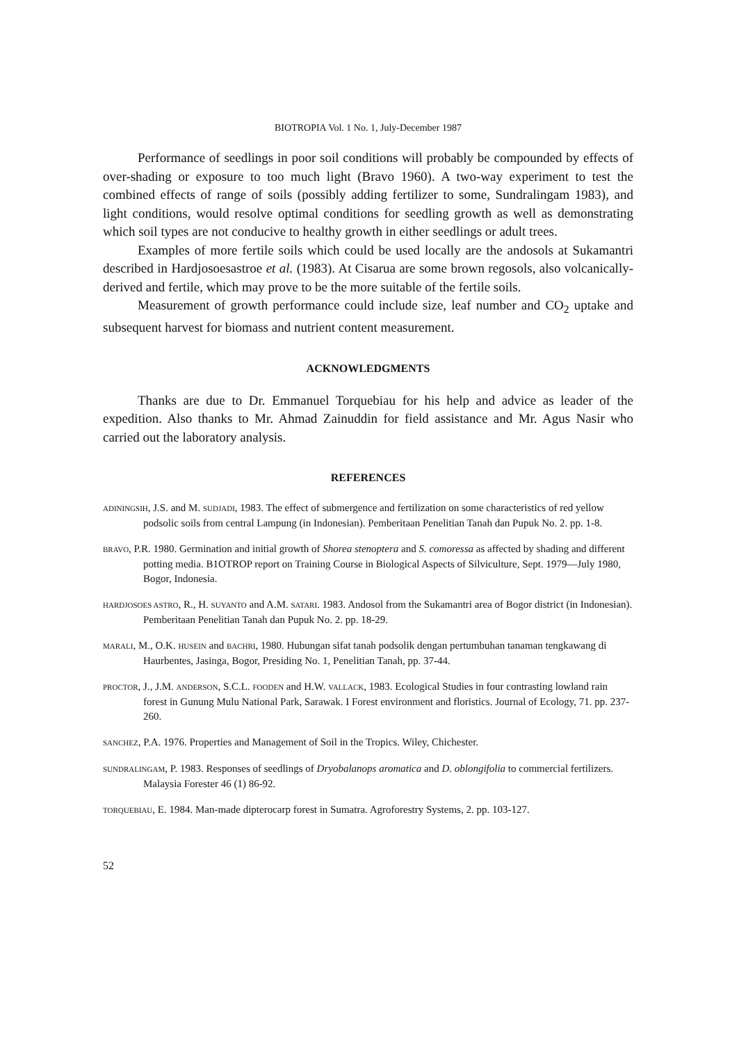BIOTROPIA Vol. 1 No. 1, July-December 1987
Performance of seedlings in poor soil conditions will probably be compounded by effects of over-shading or exposure to too much light (Bravo 1960). A two-way experiment to test the combined effects of range of soils (possibly adding fertilizer to some, Sundralingam 1983), and light conditions, would resolve optimal conditions for seedling growth as well as demonstrating which soil types are not conducive to healthy growth in either seedlings or adult trees.
Examples of more fertile soils which could be used locally are the andosols at Sukamantri described in Hardjosoesastroe et al. (1983). At Cisarua are some brown regosols, also volcanically-derived and fertile, which may prove to be the more suitable of the fertile soils.
Measurement of growth performance could include size, leaf number and CO<sub>2</sub> uptake and subsequent harvest for biomass and nutrient content measurement.
ACKNOWLEDGMENTS
Thanks are due to Dr. Emmanuel Torquebiau for his help and advice as leader of the expedition. Also thanks to Mr. Ahmad Zainuddin for field assistance and Mr. Agus Nasir who carried out the laboratory analysis.
REFERENCES
ADININGSIH, J.S. and M. SUDJADI, 1983. The effect of submergence and fertilization on some characteristics of red yellow podsolic soils from central Lampung (in Indonesian). Pemberitaan Penelitian Tanah dan Pupuk No. 2. pp. 1-8.
BRAVO, P.R. 1980. Germination and initial growth of Shorea stenoptera and S. comoressa as affected by shading and different potting media. B1OTROP report on Training Course in Biological Aspects of Silviculture, Sept. 1979—July 1980, Bogor, Indonesia.
HARDJOSOES ASTRO, R., H. SUYANTO and A.M. SATARI. 1983. Andosol from the Sukamantri area of Bogor district (in Indonesian). Pemberitaan Penelitian Tanah dan Pupuk No. 2. pp. 18-29.
MARALI, M., O.K. HUSEIN and BACHRI, 1980. Hubungan sifat tanah podsolik dengan pertumbuhan tanaman tengkawang di Haurbentes, Jasinga, Bogor, Presiding No. 1, Penelitian Tanah, pp. 37-44.
PROCTOR, J., J.M. ANDERSON, S.C.L. FOODEN and H.W. VALLACK, 1983. Ecological Studies in four contrasting lowland rain forest in Gunung Mulu National Park, Sarawak. I Forest environment and floristics. Journal of Ecology, 71. pp. 237-260.
SANCHEZ, P.A. 1976. Properties and Management of Soil in the Tropics. Wiley, Chichester.
SUNDRALINGAM, P. 1983. Responses of seedlings of Dryobalanops aromatica and D. oblongifolia to commercial fertilizers. Malaysia Forester 46 (1) 86-92.
TORQUEBIAU, E. 1984. Man-made dipterocarp forest in Sumatra. Agroforestry Systems, 2. pp. 103-127.
52